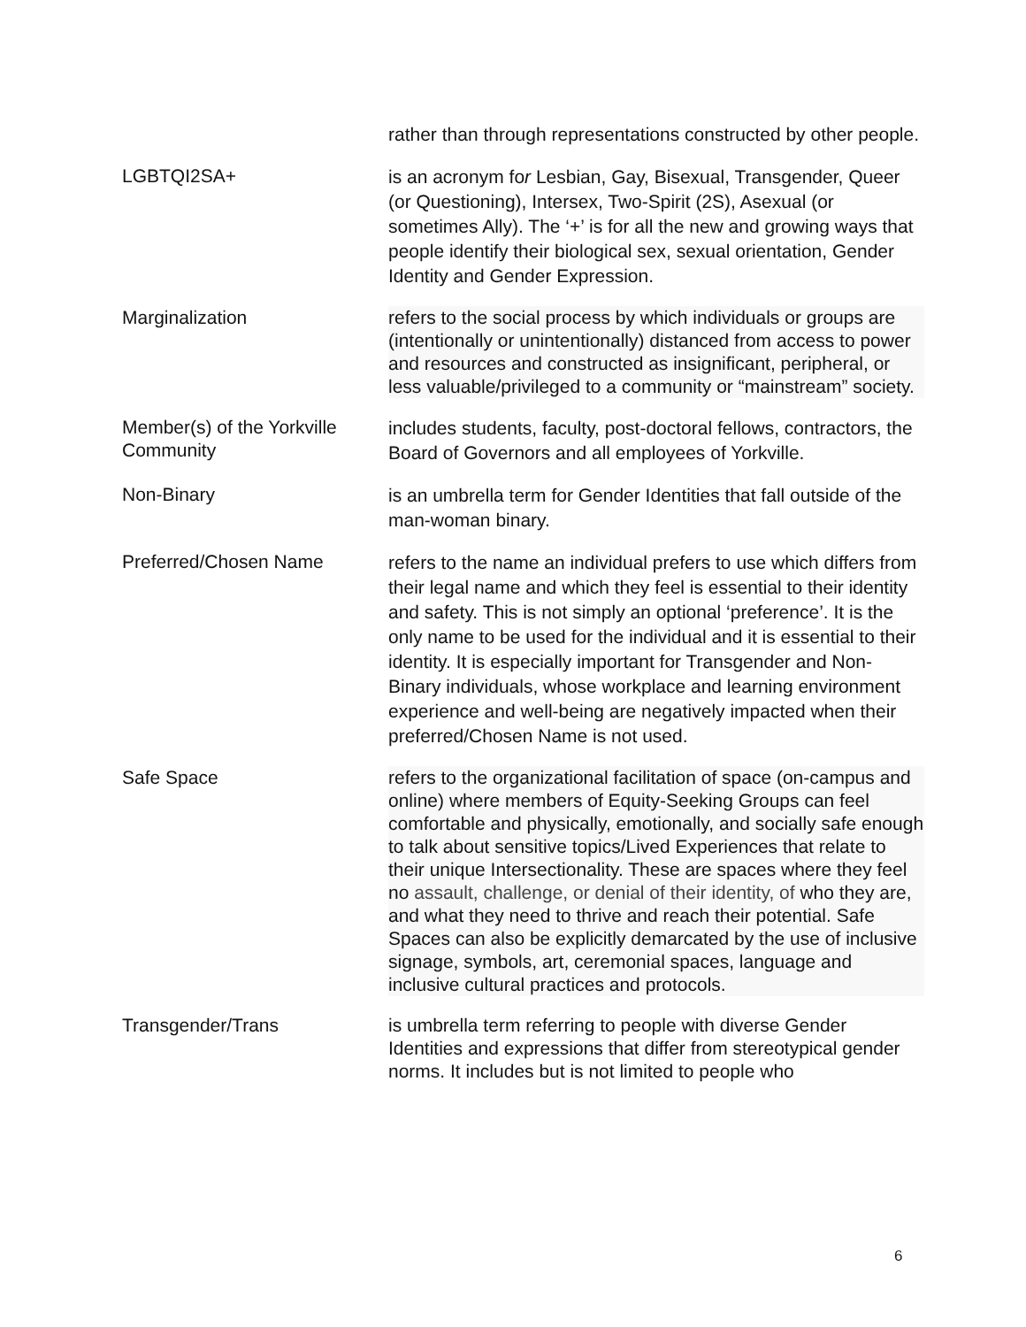rather than through representations constructed by other people.
LGBTQI2SA+
is an acronym for Lesbian, Gay, Bisexual, Transgender, Queer (or Questioning), Intersex, Two-Spirit (2S), Asexual (or sometimes Ally). The ‘+’ is for all the new and growing ways that people identify their biological sex, sexual orientation, Gender Identity and Gender Expression.
Marginalization refers to the social process by which individuals or groups are (intentionally or unintentionally) distanced from access to power and resources and constructed as insignificant, peripheral, or less valuable/privileged to a community or “mainstream” society.
Member(s) of the Yorkville Community
includes students, faculty, post-doctoral fellows, contractors, the Board of Governors and all employees of Yorkville.
Non-Binary
is an umbrella term for Gender Identities that fall outside of the man-woman binary.
Preferred/Chosen Name
refers to the name an individual prefers to use which differs from their legal name and which they feel is essential to their identity and safety. This is not simply an optional ‘preference’. It is the only name to be used for the individual and it is essential to their identity. It is especially important for Transgender and Non-Binary individuals, whose workplace and learning environment experience and well-being are negatively impacted when their preferred/Chosen Name is not used.
Safe Space refers to the organizational facilitation of space (on-campus and online) where members of Equity-Seeking Groups can feel comfortable and physically, emotionally, and socially safe enough to talk about sensitive topics/Lived Experiences that relate to their unique Intersectionality. These are spaces where they feel no assault, challenge, or denial of their identity, of who they are, and what they need to thrive and reach their potential. Safe Spaces can also be explicitly demarcated by the use of inclusive signage, symbols, art, ceremonial spaces, language and inclusive cultural practices and protocols.
Transgender/Trans is umbrella term referring to people with diverse Gender Identities and expressions that differ from stereotypical gender norms. It includes but is not limited to people who
6